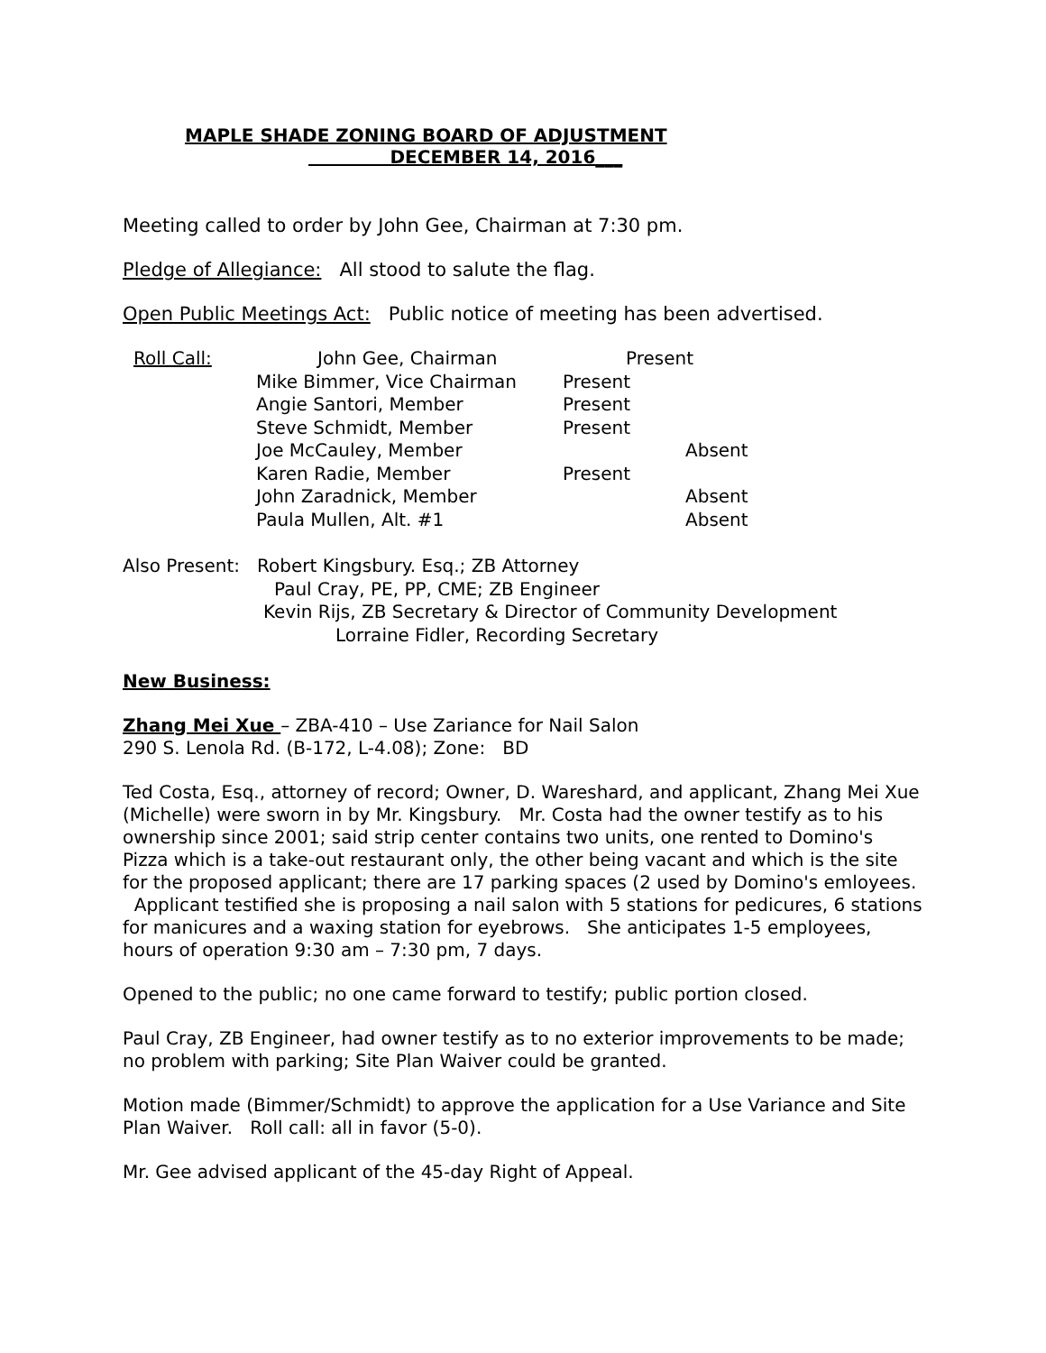MAPLE SHADE ZONING BOARD OF ADJUSTMENT
DECEMBER 14, 2016___
Meeting called to order by John Gee, Chairman at 7:30 pm.
Pledge of Allegiance: All stood to salute the flag.
Open Public Meetings Act: Public notice of meeting has been advertised.
Roll Call: John Gee, Chairman Present Mike Bimmer, Vice Chairman Present Angie Santori, Member Present Steve Schmidt, Member Present Joe McCauley, Member Absent Karen Radie, Member Present John Zaradnick, Member Absent Paula Mullen, Alt. #1 Absent
Also Present: Robert Kingsbury. Esq.; ZB Attorney
Paul Cray, PE, PP, CME; ZB Engineer
Kevin Rijs, ZB Secretary & Director of Community Development
Lorraine Fidler, Recording Secretary
New Business:
Zhang Mei Xue – ZBA-410 – Use Zariance for Nail Salon
290 S. Lenola Rd. (B-172, L-4.08); Zone: BD
Ted Costa, Esq., attorney of record; Owner, D. Wareshard, and applicant, Zhang Mei Xue (Michelle) were sworn in by Mr. Kingsbury. Mr. Costa had the owner testify as to his ownership since 2001; said strip center contains two units, one rented to Domino's Pizza which is a take-out restaurant only, the other being vacant and which is the site for the proposed applicant; there are 17 parking spaces (2 used by Domino's emloyees. Applicant testified she is proposing a nail salon with 5 stations for pedicures, 6 stations for manicures and a waxing station for eyebrows. She anticipates 1-5 employees, hours of operation 9:30 am – 7:30 pm, 7 days.
Opened to the public; no one came forward to testify; public portion closed.
Paul Cray, ZB Engineer, had owner testify as to no exterior improvements to be made; no problem with parking; Site Plan Waiver could be granted.
Motion made (Bimmer/Schmidt) to approve the application for a Use Variance and Site Plan Waiver. Roll call: all in favor (5-0).
Mr. Gee advised applicant of the 45-day Right of Appeal.